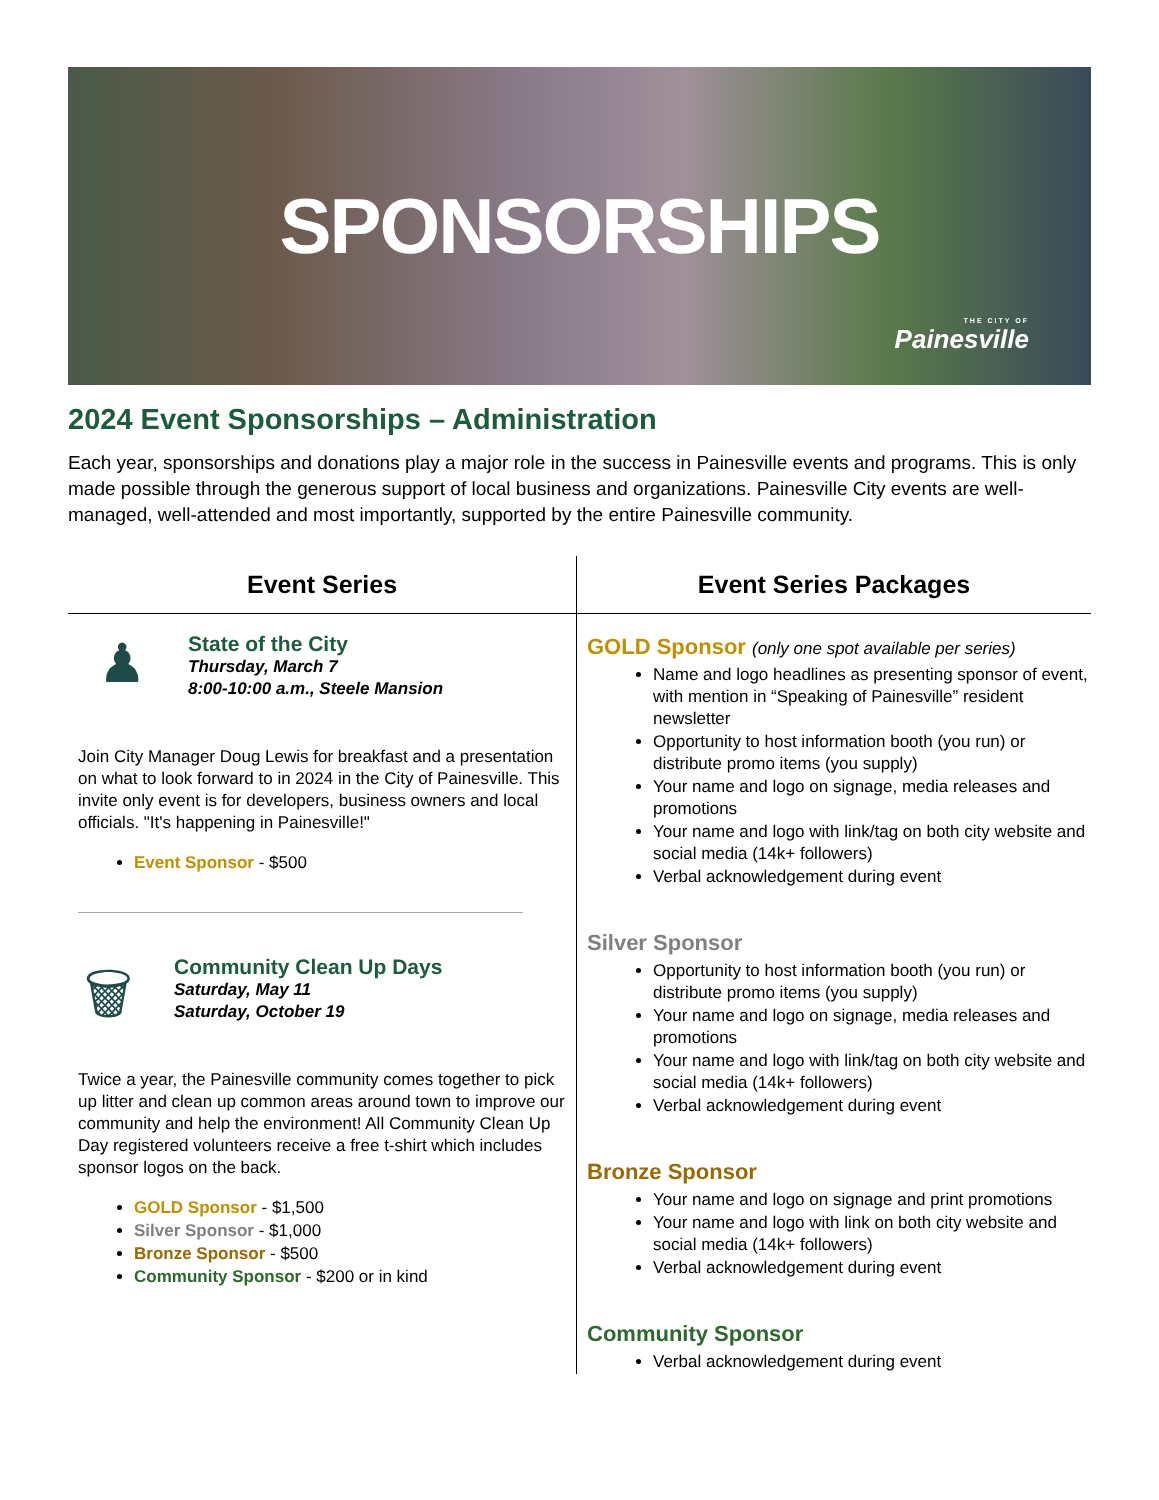SPONSORSHIPS
THE CITY OF
Painesville
2024 Event Sponsorships – Administration
Each year, sponsorships and donations play a major role in the success in Painesville events and programs. This is only made possible through the generous support of local business and organizations. Painesville City events are well-managed, well-attended and most importantly, supported by the entire Painesville community.
Event Series
♟
State of the City
Thursday, March 7
8:00-10:00 a.m., Steele Mansion
Join City Manager Doug Lewis for breakfast and a presentation on what to look forward to in 2024 in the City of Painesville. This invite only event is for developers, business owners and local officials. "It's happening in Painesville!"
Event Sponsor - $500
🗑
Community Clean Up Days
Saturday, May 11
Saturday, October 19
Twice a year, the Painesville community comes together to pick up litter and clean up common areas around town to improve our community and help the environment! All Community Clean Up Day registered volunteers receive a free t-shirt which includes sponsor logos on the back.
GOLD Sponsor - $1,500
Silver Sponsor - $1,000
Bronze Sponsor - $500
Community Sponsor - $200 or in kind
Event Series Packages
GOLD Sponsor (only one spot available per series)
Name and logo headlines as presenting sponsor of event, with mention in “Speaking of Painesville” resident newsletter
Opportunity to host information booth (you run) or distribute promo items (you supply)
Your name and logo on signage, media releases and promotions
Your name and logo with link/tag on both city website and social media (14k+ followers)
Verbal acknowledgement during event
Silver Sponsor
Opportunity to host information booth (you run) or distribute promo items (you supply)
Your name and logo on signage, media releases and promotions
Your name and logo with link/tag on both city website and social media (14k+ followers)
Verbal acknowledgement during event
Bronze Sponsor
Your name and logo on signage and print promotions
Your name and logo with link on both city website and social media (14k+ followers)
Verbal acknowledgement during event
Community Sponsor
Verbal acknowledgement during event